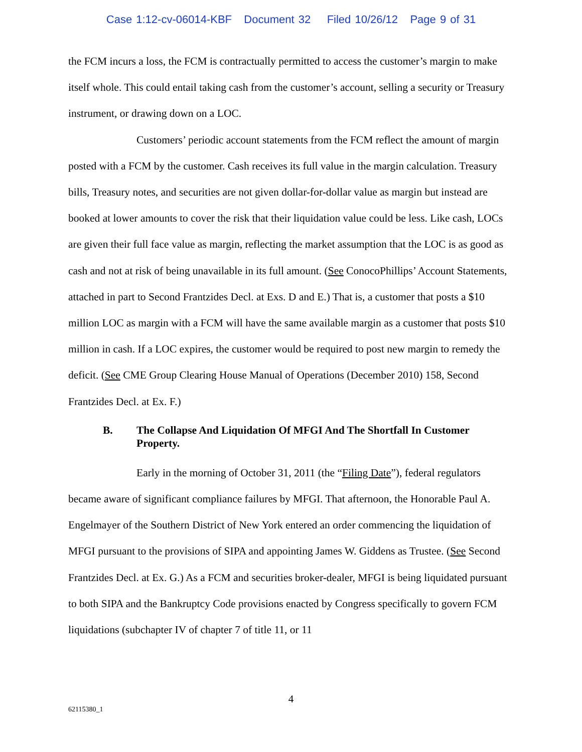Case 1:12-cv-06014-KBF Document 32 Filed 10/26/12 Page 9 of 31
the FCM incurs a loss, the FCM is contractually permitted to access the customer’s margin to make itself whole. This could entail taking cash from the customer’s account, selling a security or Treasury instrument, or drawing down on a LOC.
Customers’ periodic account statements from the FCM reflect the amount of margin posted with a FCM by the customer. Cash receives its full value in the margin calculation. Treasury bills, Treasury notes, and securities are not given dollar-for-dollar value as margin but instead are booked at lower amounts to cover the risk that their liquidation value could be less. Like cash, LOCs are given their full face value as margin, reflecting the market assumption that the LOC is as good as cash and not at risk of being unavailable in its full amount. (See ConocoPhillips’ Account Statements, attached in part to Second Frantzides Decl. at Exs. D and E.) That is, a customer that posts a $10 million LOC as margin with a FCM will have the same available margin as a customer that posts $10 million in cash. If a LOC expires, the customer would be required to post new margin to remedy the deficit. (See CME Group Clearing House Manual of Operations (December 2010) 158, Second Frantzides Decl. at Ex. F.)
B. The Collapse And Liquidation Of MFGI And The Shortfall In Customer Property.
Early in the morning of October 31, 2011 (the “Filing Date”), federal regulators became aware of significant compliance failures by MFGI. That afternoon, the Honorable Paul A. Engelmayer of the Southern District of New York entered an order commencing the liquidation of MFGI pursuant to the provisions of SIPA and appointing James W. Giddens as Trustee. (See Second Frantzides Decl. at Ex. G.) As a FCM and securities broker-dealer, MFGI is being liquidated pursuant to both SIPA and the Bankruptcy Code provisions enacted by Congress specifically to govern FCM liquidations (subchapter IV of chapter 7 of title 11, or 11
4
62115380_1